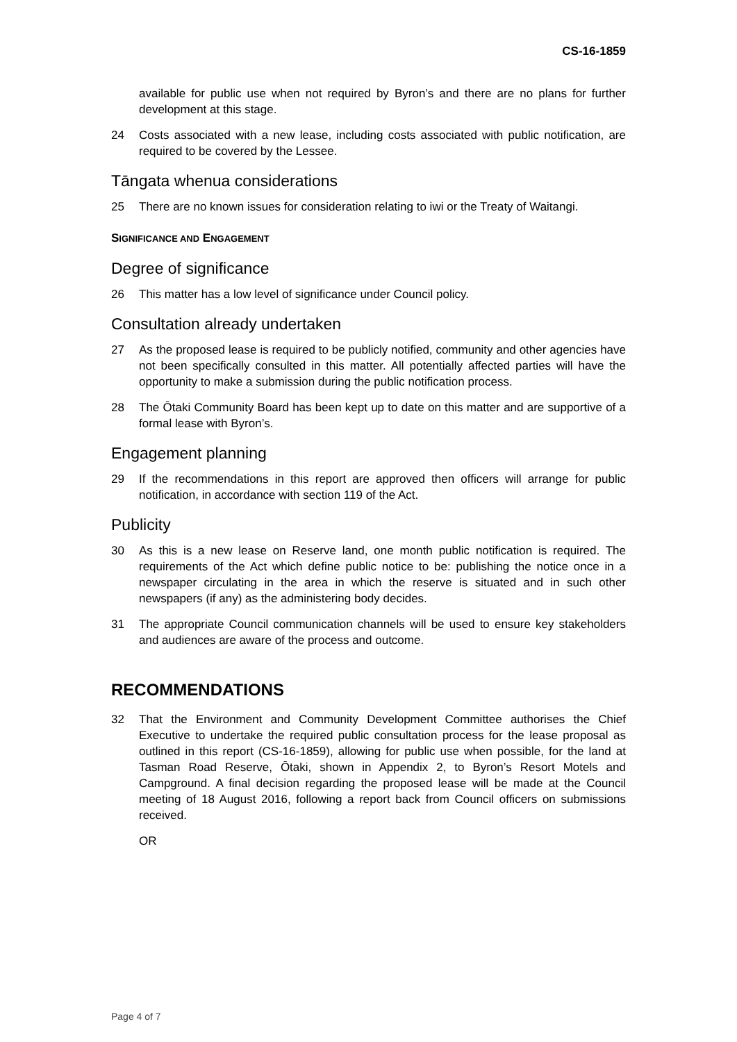CS-16-1859
available for public use when not required by Byron’s and there are no plans for further development at this stage.
24 Costs associated with a new lease, including costs associated with public notification, are required to be covered by the Lessee.
Tāngata whenua considerations
25 There are no known issues for consideration relating to iwi or the Treaty of Waitangi.
SIGNIFICANCE AND ENGAGEMENT
Degree of significance
26 This matter has a low level of significance under Council policy.
Consultation already undertaken
27 As the proposed lease is required to be publicly notified, community and other agencies have not been specifically consulted in this matter. All potentially affected parties will have the opportunity to make a submission during the public notification process.
28 The Ōtaki Community Board has been kept up to date on this matter and are supportive of a formal lease with Byron’s.
Engagement planning
29 If the recommendations in this report are approved then officers will arrange for public notification, in accordance with section 119 of the Act.
Publicity
30 As this is a new lease on Reserve land, one month public notification is required. The requirements of the Act which define public notice to be: publishing the notice once in a newspaper circulating in the area in which the reserve is situated and in such other newspapers (if any) as the administering body decides.
31 The appropriate Council communication channels will be used to ensure key stakeholders and audiences are aware of the process and outcome.
RECOMMENDATIONS
32 That the Environment and Community Development Committee authorises the Chief Executive to undertake the required public consultation process for the lease proposal as outlined in this report (CS-16-1859), allowing for public use when possible, for the land at Tasman Road Reserve, Ōtaki, shown in Appendix 2, to Byron’s Resort Motels and Campground. A final decision regarding the proposed lease will be made at the Council meeting of 18 August 2016, following a report back from Council officers on submissions received.
OR
Page 4 of 7